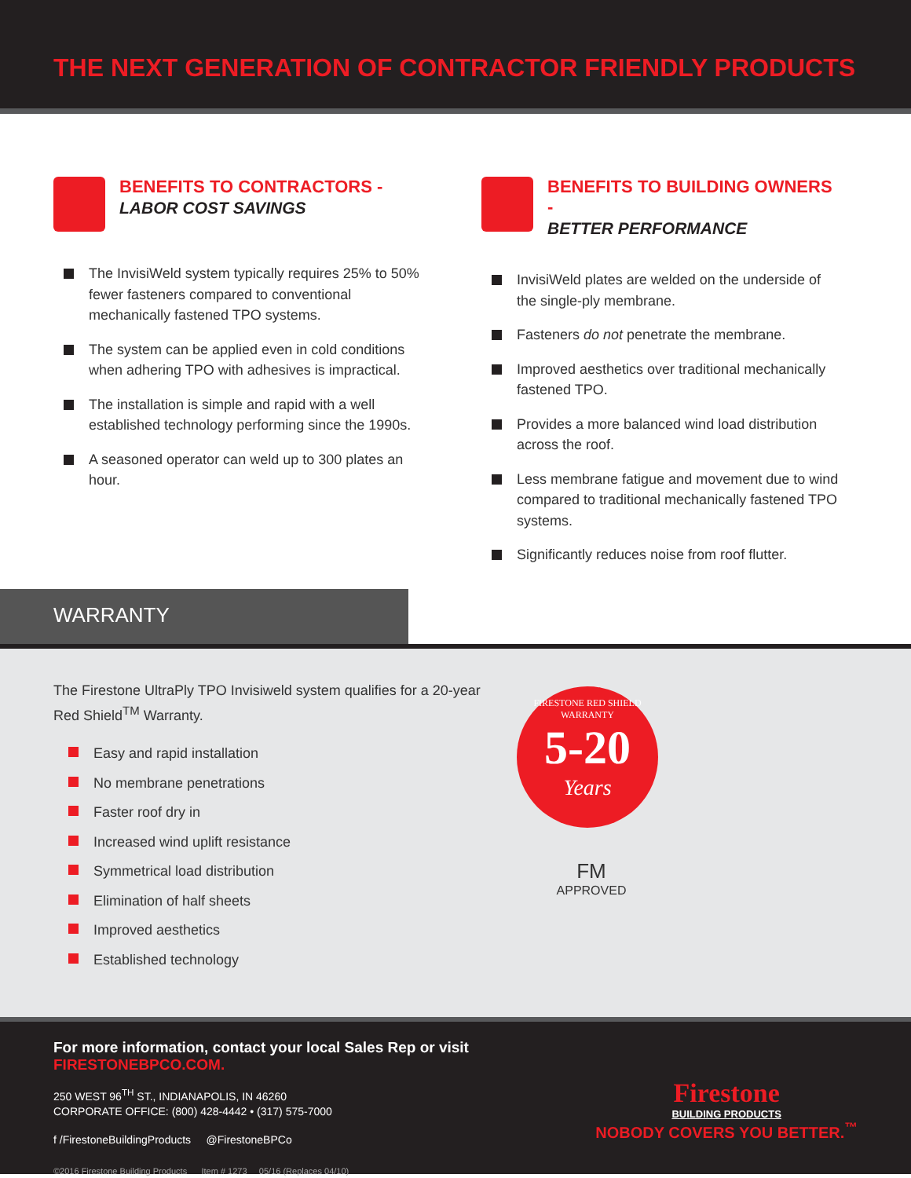THE NEXT GENERATION OF CONTRACTOR FRIENDLY PRODUCTS
BENEFITS TO CONTRACTORS -
LABOR COST SAVINGS
The InvisiWeld system typically requires 25% to 50% fewer fasteners compared to conventional mechanically fastened TPO systems.
The system can be applied even in cold conditions when adhering TPO with adhesives is impractical.
The installation is simple and rapid with a well established technology performing since the 1990s.
A seasoned operator can weld up to 300 plates an hour.
BENEFITS TO BUILDING OWNERS -
BETTER PERFORMANCE
InvisiWeld plates are welded on the underside of the single-ply membrane.
Fasteners do not penetrate the membrane.
Improved aesthetics over traditional mechanically fastened TPO.
Provides a more balanced wind load distribution across the roof.
Less membrane fatigue and movement due to wind compared to traditional mechanically fastened TPO systems.
Significantly reduces noise from roof flutter.
WARRANTY
The Firestone UltraPly TPO Invisiweld system qualifies for a 20-year Red Shield<sup>TM</sup> Warranty.
Easy and rapid installation
No membrane penetrations
Faster roof dry in
Increased wind uplift resistance
Symmetrical load distribution
Elimination of half sheets
Improved aesthetics
Established technology
FIRESTONE RED SHIELD WARRANTY
5-20
Years
FM
APPROVED
For more information, contact your local Sales Rep or visit
FIRESTONEBPCO.COM.
250 WEST 96<sup>TH</sup> ST., INDIANAPOLIS, IN 46260
CORPORATE OFFICE: (800) 428-4442 • (317) 575-7000
f /FirestoneBuildingProducts @FirestoneBPCo
©2016 Firestone Building Products Item # 1273 05/16 (Replaces 04/10)
Firestone
BUILDING PRODUCTS
NOBODY COVERS YOU BETTER.<sup>™</sup>